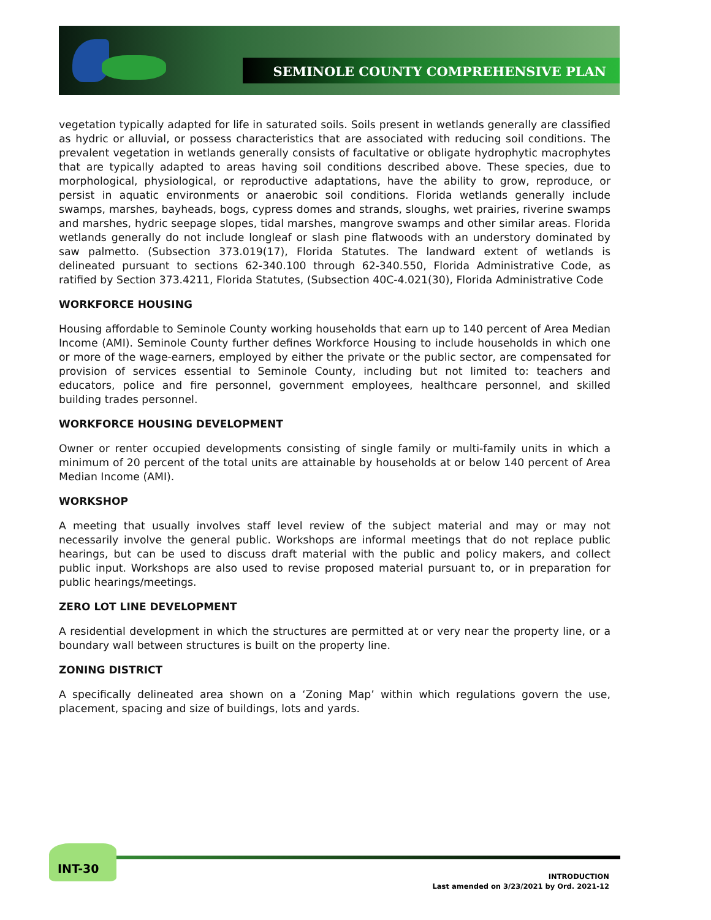SEMINOLE COUNTY COMPREHENSIVE PLAN
vegetation typically adapted for life in saturated soils. Soils present in wetlands generally are classified as hydric or alluvial, or possess characteristics that are associated with reducing soil conditions. The prevalent vegetation in wetlands generally consists of facultative or obligate hydrophytic macrophytes that are typically adapted to areas having soil conditions described above. These species, due to morphological, physiological, or reproductive adaptations, have the ability to grow, reproduce, or persist in aquatic environments or anaerobic soil conditions. Florida wetlands generally include swamps, marshes, bayheads, bogs, cypress domes and strands, sloughs, wet prairies, riverine swamps and marshes, hydric seepage slopes, tidal marshes, mangrove swamps and other similar areas. Florida wetlands generally do not include longleaf or slash pine flatwoods with an understory dominated by saw palmetto. (Subsection 373.019(17), Florida Statutes. The landward extent of wetlands is delineated pursuant to sections 62-340.100 through 62-340.550, Florida Administrative Code, as ratified by Section 373.4211, Florida Statutes, (Subsection 40C-4.021(30), Florida Administrative Code
WORKFORCE HOUSING
Housing affordable to Seminole County working households that earn up to 140 percent of Area Median Income (AMI). Seminole County further defines Workforce Housing to include households in which one or more of the wage-earners, employed by either the private or the public sector, are compensated for provision of services essential to Seminole County, including but not limited to: teachers and educators, police and fire personnel, government employees, healthcare personnel, and skilled building trades personnel.
WORKFORCE HOUSING DEVELOPMENT
Owner or renter occupied developments consisting of single family or multi-family units in which a minimum of 20 percent of the total units are attainable by households at or below 140 percent of Area Median Income (AMI).
WORKSHOP
A meeting that usually involves staff level review of the subject material and may or may not necessarily involve the general public. Workshops are informal meetings that do not replace public hearings, but can be used to discuss draft material with the public and policy makers, and collect public input. Workshops are also used to revise proposed material pursuant to, or in preparation for public hearings/meetings.
ZERO LOT LINE DEVELOPMENT
A residential development in which the structures are permitted at or very near the property line, or a boundary wall between structures is built on the property line.
ZONING DISTRICT
A specifically delineated area shown on a ‘Zoning Map’ within which regulations govern the use, placement, spacing and size of buildings, lots and yards.
INT-30
INTRODUCTION
Last amended on 3/23/2021 by Ord. 2021-12